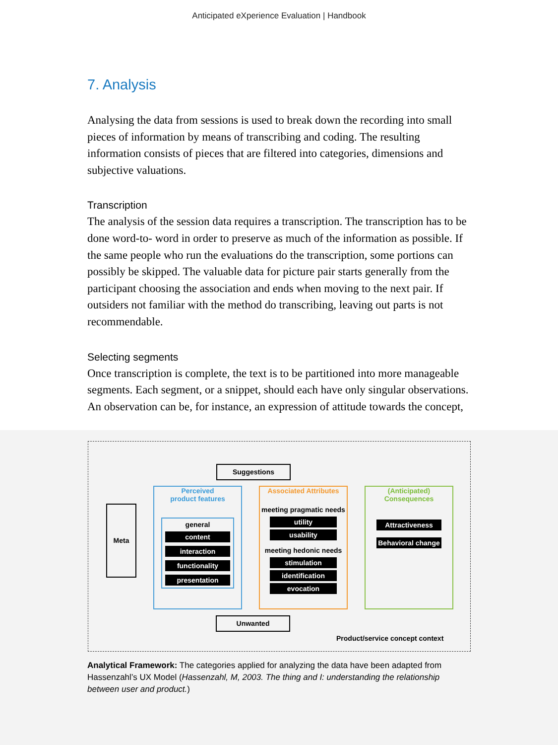Anticipated eXperience Evaluation | Handbook
7. Analysis
Analysing the data from sessions is used to break down the recording into small pieces of information by means of transcribing and coding. The resulting information consists of pieces that are filtered into categories, dimensions and subjective valuations.
Transcription
The analysis of the session data requires a transcription. The transcription has to be done word-to- word in order to preserve as much of the information as possible. If the same people who run the evaluations do the transcription, some portions can possibly be skipped. The valuable data for picture pair starts generally from the participant choosing the association and ends when moving to the next pair. If outsiders not familiar with the method do transcribing, leaving out parts is not recommendable.
Selecting segments
Once transcription is complete, the text is to be partitioned into more manageable segments. Each segment, or a snippet, should each have only singular observations. An observation can be, for instance, an expression of attitude towards the concept,
Suggestions
Meta
Perceived
product features
general
content
interaction
functionality
presentation
Associated Attributes
meeting pragmatic needs
utility
usability
meeting hedonic needs
stimulation
identification
evocation
(Anticipated)
Consequences
Attractiveness
Behavioral change
Unwanted
Product/service concept context
Analytical Framework: The categories applied for analyzing the data have been adapted from Hassenzahl’s UX Model (Hassenzahl, M, 2003. The thing and I: understanding the relationship between user and product.)